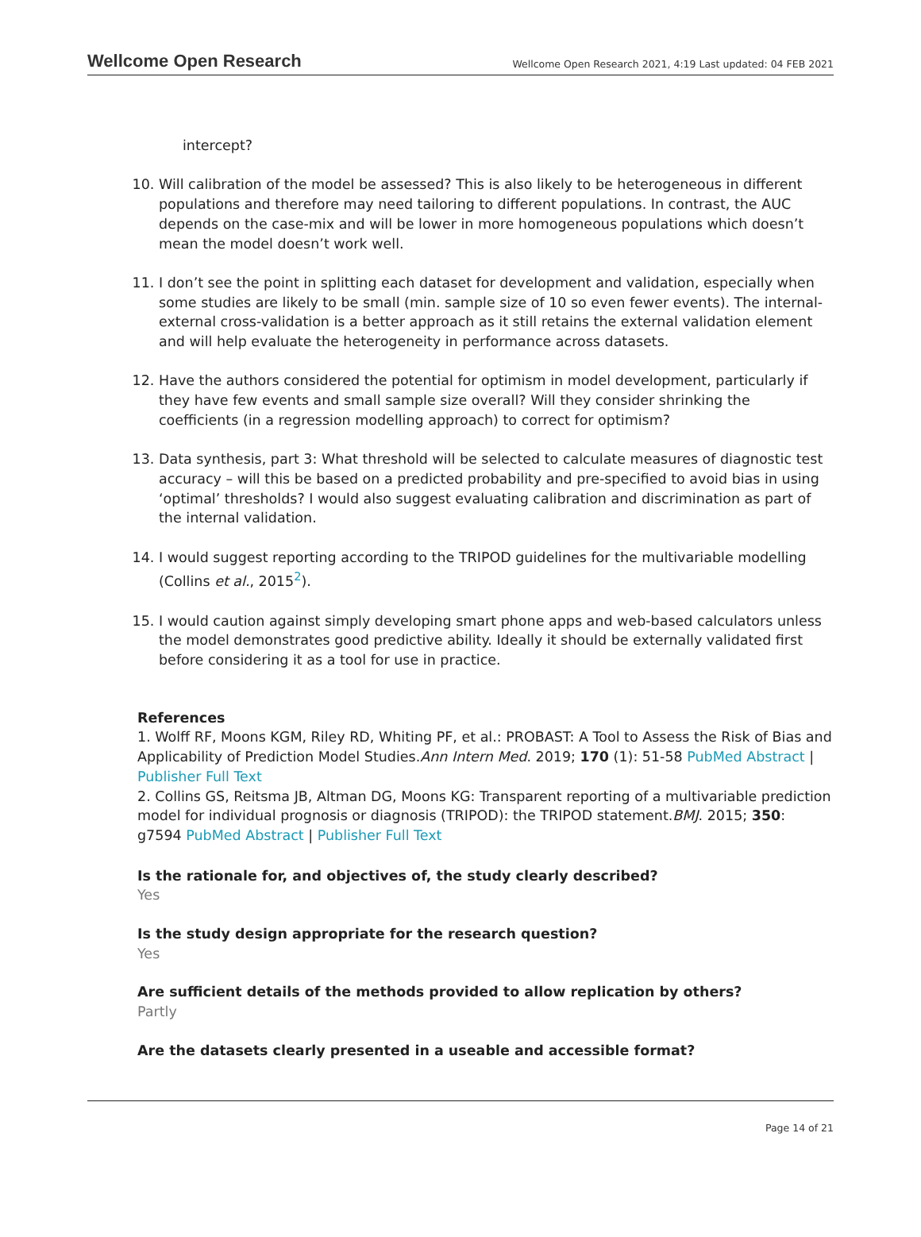Wellcome Open Research
Wellcome Open Research 2021, 4:19 Last updated: 04 FEB 2021
intercept?
10. Will calibration of the model be assessed? This is also likely to be heterogeneous in different populations and therefore may need tailoring to different populations. In contrast, the AUC depends on the case-mix and will be lower in more homogeneous populations which doesn’t mean the model doesn’t work well.
11. I don’t see the point in splitting each dataset for development and validation, especially when some studies are likely to be small (min. sample size of 10 so even fewer events). The internal-external cross-validation is a better approach as it still retains the external validation element and will help evaluate the heterogeneity in performance across datasets.
12. Have the authors considered the potential for optimism in model development, particularly if they have few events and small sample size overall? Will they consider shrinking the coefficients (in a regression modelling approach) to correct for optimism?
13. Data synthesis, part 3: What threshold will be selected to calculate measures of diagnostic test accuracy – will this be based on a predicted probability and pre-specified to avoid bias in using ‘optimal’ thresholds? I would also suggest evaluating calibration and discrimination as part of the internal validation.
14. I would suggest reporting according to the TRIPOD guidelines for the multivariable modelling (Collins et al., 2015<sup>2</sup>).
15. I would caution against simply developing smart phone apps and web-based calculators unless the model demonstrates good predictive ability. Ideally it should be externally validated first before considering it as a tool for use in practice.
References
1. Wolff RF, Moons KGM, Riley RD, Whiting PF, et al.: PROBAST: A Tool to Assess the Risk of Bias and Applicability of Prediction Model Studies.Ann Intern Med. 2019; 170 (1): 51-58 PubMed Abstract | Publisher Full Text
2. Collins GS, Reitsma JB, Altman DG, Moons KG: Transparent reporting of a multivariable prediction model for individual prognosis or diagnosis (TRIPOD): the TRIPOD statement.BMJ. 2015; 350: g7594 PubMed Abstract | Publisher Full Text
Is the rationale for, and objectives of, the study clearly described?
Yes
Is the study design appropriate for the research question?
Yes
Are sufficient details of the methods provided to allow replication by others?
Partly
Are the datasets clearly presented in a useable and accessible format?
Page 14 of 21